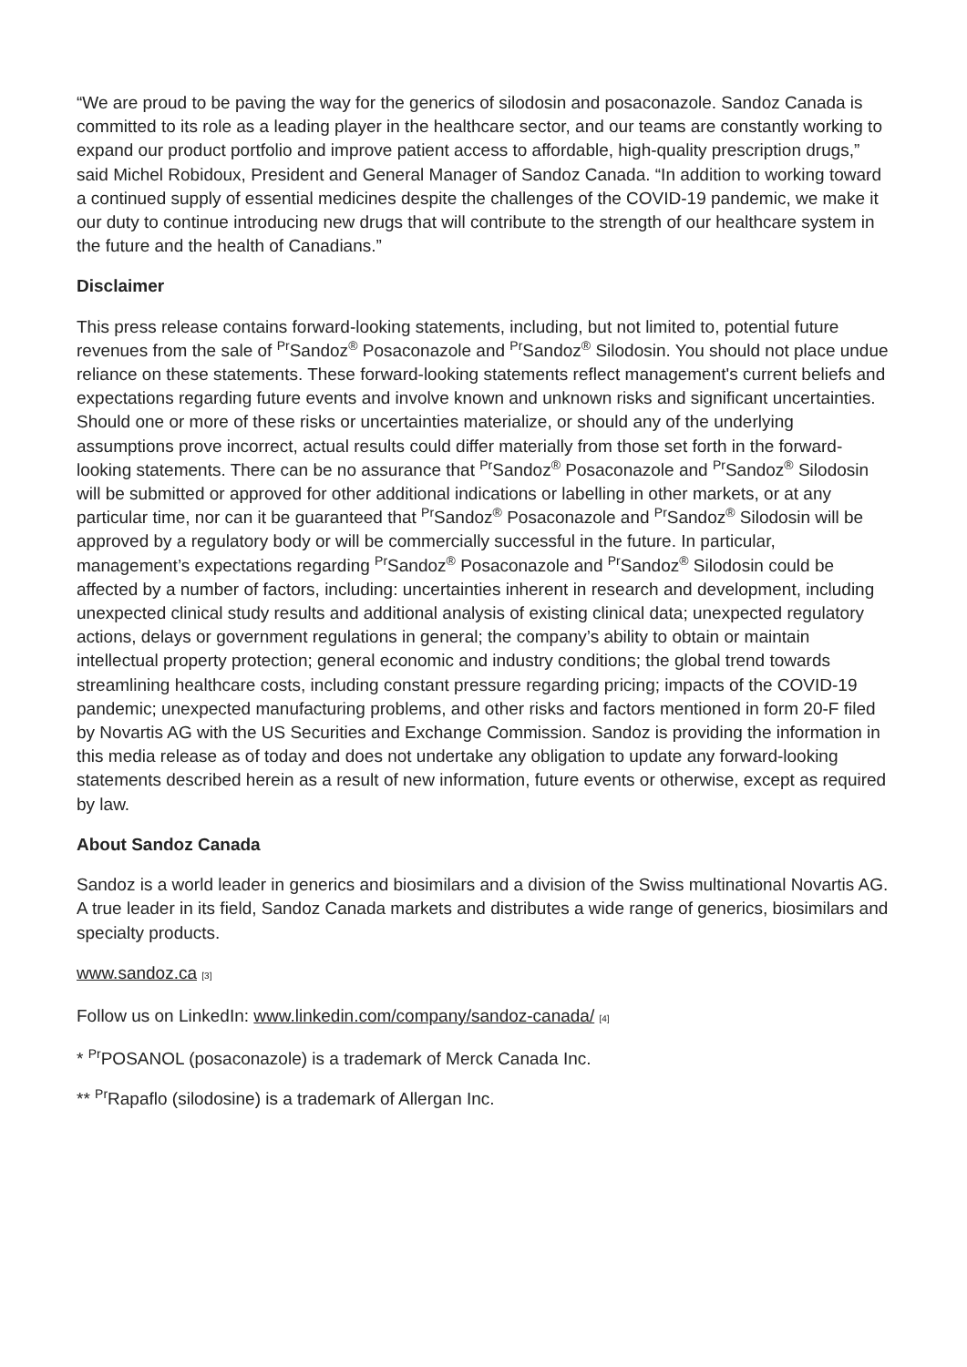“We are proud to be paving the way for the generics of silodosin and posaconazole. Sandoz Canada is committed to its role as a leading player in the healthcare sector, and our teams are constantly working to expand our product portfolio and improve patient access to affordable, high-quality prescription drugs,” said Michel Robidoux, President and General Manager of Sandoz Canada. “In addition to working toward a continued supply of essential medicines despite the challenges of the COVID-19 pandemic, we make it our duty to continue introducing new drugs that will contribute to the strength of our healthcare system in the future and the health of Canadians.”
Disclaimer
This press release contains forward-looking statements, including, but not limited to, potential future revenues from the sale of <sup>Pr</sup>Sandoz<sup>®</sup> Posaconazole and <sup>Pr</sup>Sandoz<sup>®</sup> Silodosin. You should not place undue reliance on these statements. These forward-looking statements reflect management's current beliefs and expectations regarding future events and involve known and unknown risks and significant uncertainties. Should one or more of these risks or uncertainties materialize, or should any of the underlying assumptions prove incorrect, actual results could differ materially from those set forth in the forward-looking statements. There can be no assurance that <sup>Pr</sup>Sandoz<sup>®</sup> Posaconazole and <sup>Pr</sup>Sandoz<sup>®</sup> Silodosin will be submitted or approved for other additional indications or labelling in other markets, or at any particular time, nor can it be guaranteed that <sup>Pr</sup>Sandoz<sup>®</sup> Posaconazole and <sup>Pr</sup>Sandoz<sup>®</sup> Silodosin will be approved by a regulatory body or will be commercially successful in the future. In particular, management’s expectations regarding <sup>Pr</sup>Sandoz<sup>®</sup> Posaconazole and <sup>Pr</sup>Sandoz<sup>®</sup> Silodosin could be affected by a number of factors, including: uncertainties inherent in research and development, including unexpected clinical study results and additional analysis of existing clinical data; unexpected regulatory actions, delays or government regulations in general; the company’s ability to obtain or maintain intellectual property protection; general economic and industry conditions; the global trend towards streamlining healthcare costs, including constant pressure regarding pricing; impacts of the COVID-19 pandemic; unexpected manufacturing problems, and other risks and factors mentioned in form 20-F filed by Novartis AG with the US Securities and Exchange Commission. Sandoz is providing the information in this media release as of today and does not undertake any obligation to update any forward-looking statements described herein as a result of new information, future events or otherwise, except as required by law.
About Sandoz Canada
Sandoz is a world leader in generics and biosimilars and a division of the Swiss multinational Novartis AG. A true leader in its field, Sandoz Canada markets and distributes a wide range of generics, biosimilars and specialty products.
www.sandoz.ca [3]
Follow us on LinkedIn: www.linkedin.com/company/sandoz-canada/ [4]
* <sup>Pr</sup>POSANOL (posaconazole) is a trademark of Merck Canada Inc.
** <sup>Pr</sup>Rapaflo (silodosine) is a trademark of Allergan Inc.